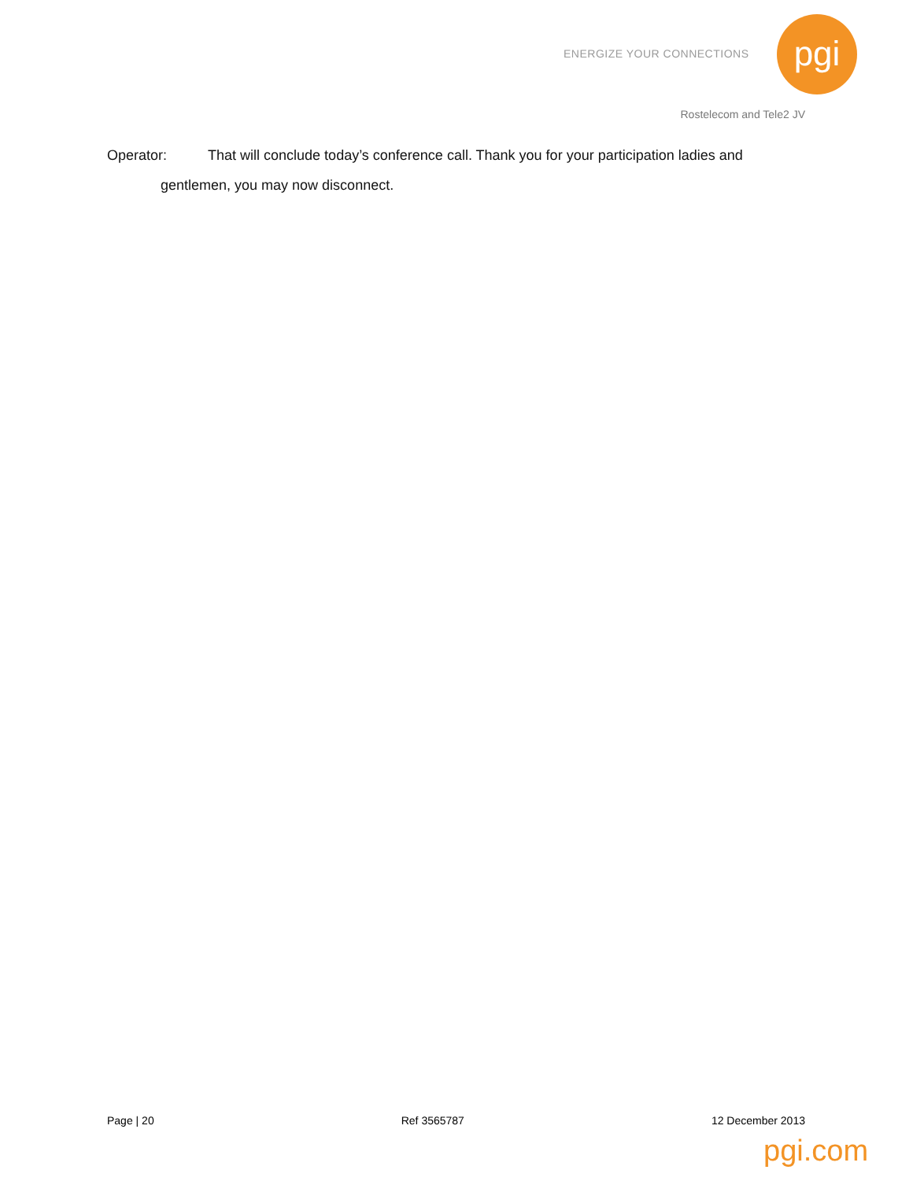ENERGIZE YOUR CONNECTIONS pgi
Rostelecom and Tele2 JV
Operator: That will conclude today’s conference call. Thank you for your participation ladies and
gentlemen, you may now disconnect.
Page | 20 Ref 3565787 12 December 2013
pgi.com